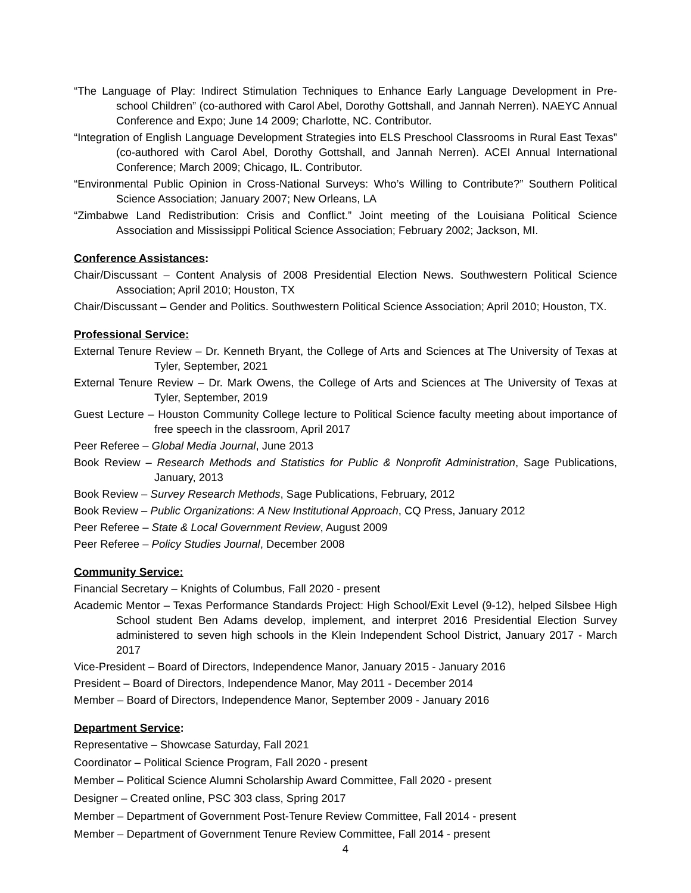“The Language of Play: Indirect Stimulation Techniques to Enhance Early Language Development in Pre-school Children” (co-authored with Carol Abel, Dorothy Gottshall, and Jannah Nerren). NAEYC Annual Conference and Expo; June 14 2009; Charlotte, NC. Contributor.
“Integration of English Language Development Strategies into ELS Preschool Classrooms in Rural East Texas” (co-authored with Carol Abel, Dorothy Gottshall, and Jannah Nerren). ACEI Annual International Conference; March 2009; Chicago, IL. Contributor.
“Environmental Public Opinion in Cross-National Surveys: Who’s Willing to Contribute?” Southern Political Science Association; January 2007; New Orleans, LA
“Zimbabwe Land Redistribution: Crisis and Conflict.” Joint meeting of the Louisiana Political Science Association and Mississippi Political Science Association; February 2002; Jackson, MI.
Conference Assistances:
Chair/Discussant – Content Analysis of 2008 Presidential Election News. Southwestern Political Science Association; April 2010; Houston, TX
Chair/Discussant – Gender and Politics. Southwestern Political Science Association; April 2010; Houston, TX.
Professional Service:
External Tenure Review – Dr. Kenneth Bryant, the College of Arts and Sciences at The University of Texas at Tyler, September, 2021
External Tenure Review – Dr. Mark Owens, the College of Arts and Sciences at The University of Texas at Tyler, September, 2019
Guest Lecture – Houston Community College lecture to Political Science faculty meeting about importance of free speech in the classroom, April 2017
Peer Referee – Global Media Journal, June 2013
Book Review – Research Methods and Statistics for Public & Nonprofit Administration, Sage Publications, January, 2013
Book Review – Survey Research Methods, Sage Publications, February, 2012
Book Review – Public Organizations: A New Institutional Approach, CQ Press, January 2012
Peer Referee – State & Local Government Review, August 2009
Peer Referee – Policy Studies Journal, December 2008
Community Service:
Financial Secretary – Knights of Columbus, Fall 2020 - present
Academic Mentor – Texas Performance Standards Project: High School/Exit Level (9-12), helped Silsbee High School student Ben Adams develop, implement, and interpret 2016 Presidential Election Survey administered to seven high schools in the Klein Independent School District, January 2017 - March 2017
Vice-President – Board of Directors, Independence Manor, January 2015 - January 2016
President – Board of Directors, Independence Manor, May 2011 - December 2014
Member – Board of Directors, Independence Manor, September 2009 - January 2016
Department Service:
Representative – Showcase Saturday, Fall 2021
Coordinator – Political Science Program, Fall 2020 - present
Member – Political Science Alumni Scholarship Award Committee, Fall 2020 - present
Designer – Created online, PSC 303 class, Spring 2017
Member – Department of Government Post-Tenure Review Committee, Fall 2014 - present
Member – Department of Government Tenure Review Committee, Fall 2014 - present
4